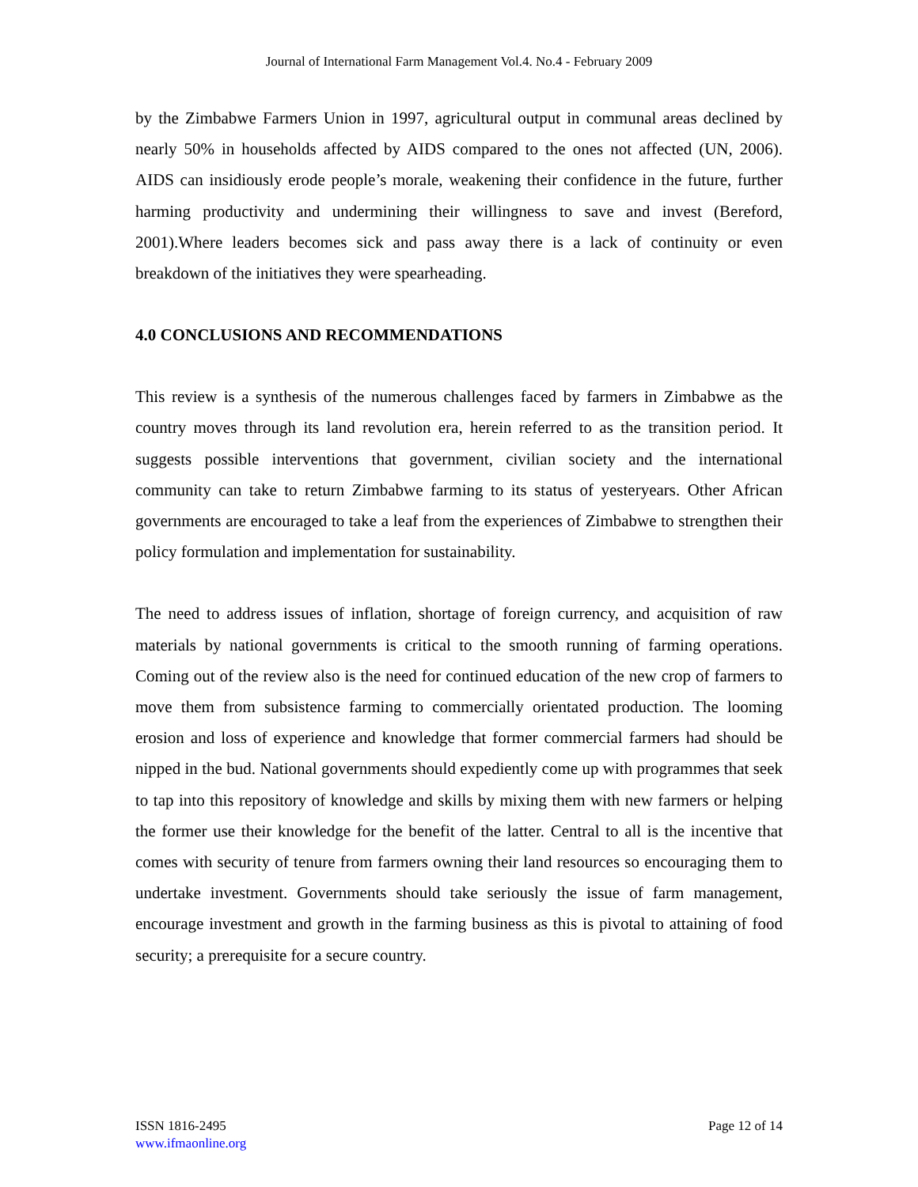Journal of International Farm Management Vol.4. No.4 - February 2009
by the Zimbabwe Farmers Union in 1997, agricultural output in communal areas declined by nearly 50% in households affected by AIDS compared to the ones not affected (UN, 2006). AIDS can insidiously erode people’s morale, weakening their confidence in the future, further harming productivity and undermining their willingness to save and invest (Bereford, 2001).Where leaders becomes sick and pass away there is a lack of continuity or even breakdown of the initiatives they were spearheading.
4.0 CONCLUSIONS AND RECOMMENDATIONS
This review is a synthesis of the numerous challenges faced by farmers in Zimbabwe as the country moves through its land revolution era, herein referred to as the transition period. It suggests possible interventions that government, civilian society and the international community can take to return Zimbabwe farming to its status of yesteryears. Other African governments are encouraged to take a leaf from the experiences of Zimbabwe to strengthen their policy formulation and implementation for sustainability.
The need to address issues of inflation, shortage of foreign currency, and acquisition of raw materials by national governments is critical to the smooth running of farming operations. Coming out of the review also is the need for continued education of the new crop of farmers to move them from subsistence farming to commercially orientated production. The looming erosion and loss of experience and knowledge that former commercial farmers had should be nipped in the bud. National governments should expediently come up with programmes that seek to tap into this repository of knowledge and skills by mixing them with new farmers or helping the former use their knowledge for the benefit of the latter. Central to all is the incentive that comes with security of tenure from farmers owning their land resources so encouraging them to undertake investment. Governments should take seriously the issue of farm management, encourage investment and growth in the farming business as this is pivotal to attaining of food security; a prerequisite for a secure country.
ISSN 1816-2495
www.ifmaonline.org
Page 12 of 14